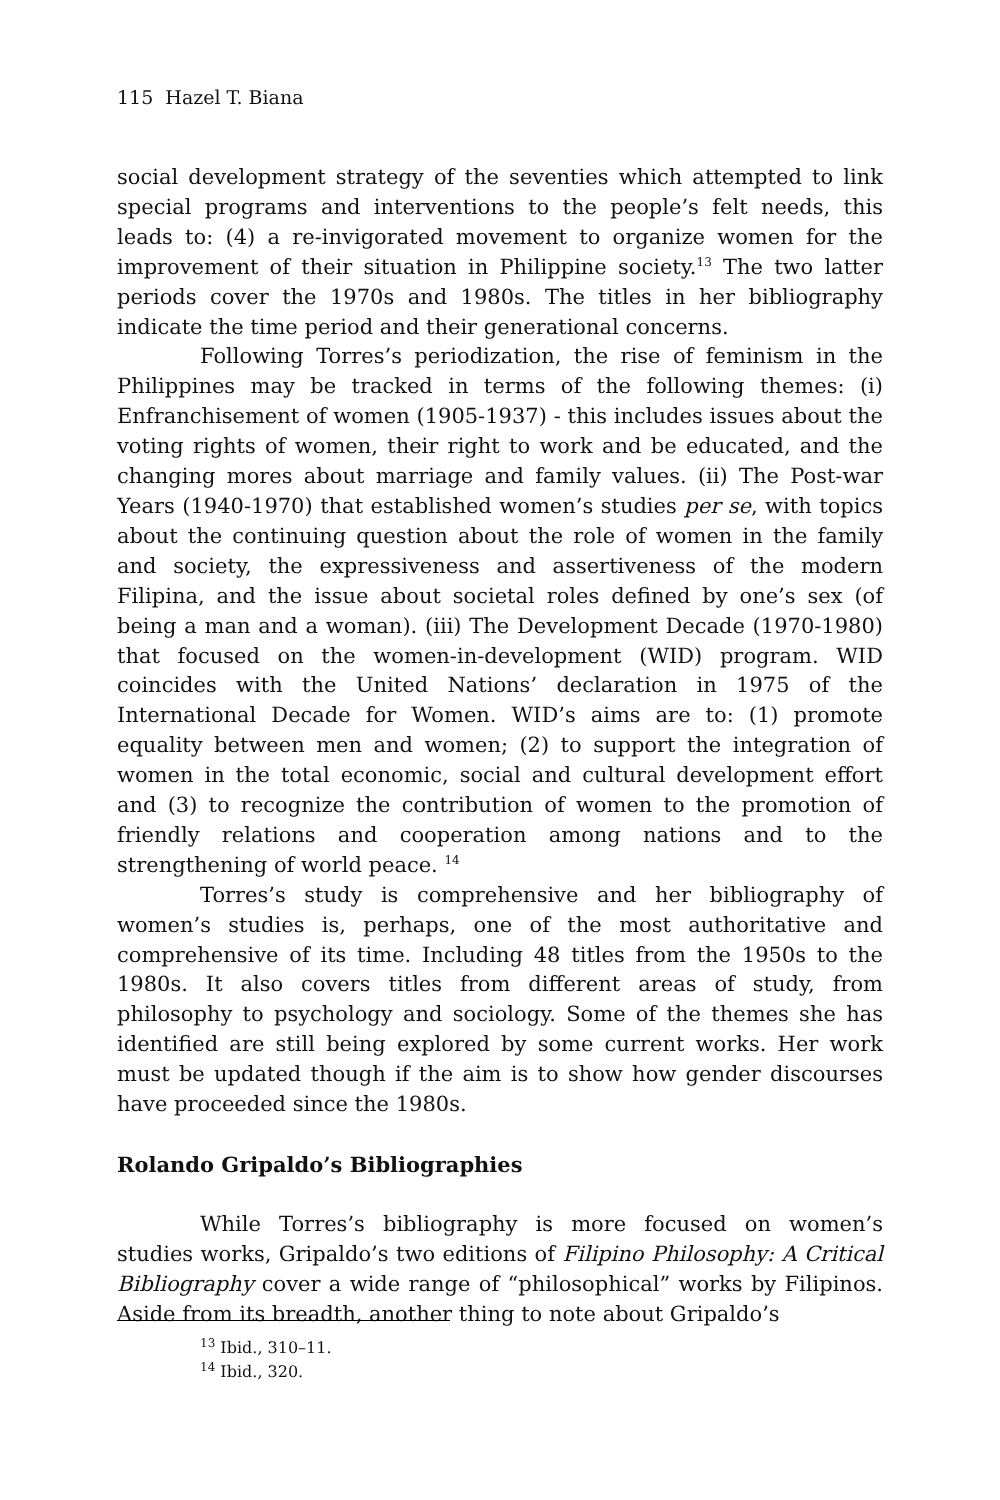115 Hazel T. Biana
social development strategy of the seventies which attempted to link special programs and interventions to the people’s felt needs, this leads to: (4) a re-invigorated movement to organize women for the improvement of their situation in Philippine society.<sup>13</sup> The two latter periods cover the 1970s and 1980s. The titles in her bibliography indicate the time period and their generational concerns.
Following Torres’s periodization, the rise of feminism in the Philippines may be tracked in terms of the following themes: (i) Enfranchisement of women (1905-1937) - this includes issues about the voting rights of women, their right to work and be educated, and the changing mores about marriage and family values. (ii) The Post-war Years (1940-1970) that established women’s studies per se, with topics about the continuing question about the role of women in the family and society, the expressiveness and assertiveness of the modern Filipina, and the issue about societal roles defined by one’s sex (of being a man and a woman). (iii) The Development Decade (1970-1980) that focused on the women-in-development (WID) program. WID coincides with the United Nations’ declaration in 1975 of the International Decade for Women. WID’s aims are to: (1) promote equality between men and women; (2) to support the integration of women in the total economic, social and cultural development effort and (3) to recognize the contribution of women to the promotion of friendly relations and cooperation among nations and to the strengthening of world peace. <sup>14</sup>
Torres’s study is comprehensive and her bibliography of women’s studies is, perhaps, one of the most authoritative and comprehensive of its time. Including 48 titles from the 1950s to the 1980s. It also covers titles from different areas of study, from philosophy to psychology and sociology. Some of the themes she has identified are still being explored by some current works. Her work must be updated though if the aim is to show how gender discourses have proceeded since the 1980s.
Rolando Gripaldo’s Bibliographies
While Torres’s bibliography is more focused on women’s studies works, Gripaldo’s two editions of Filipino Philosophy: A Critical Bibliography cover a wide range of “philosophical” works by Filipinos. Aside from its breadth, another thing to note about Gripaldo’s
<sup>13</sup> Ibid., 310–11.
<sup>14</sup> Ibid., 320.